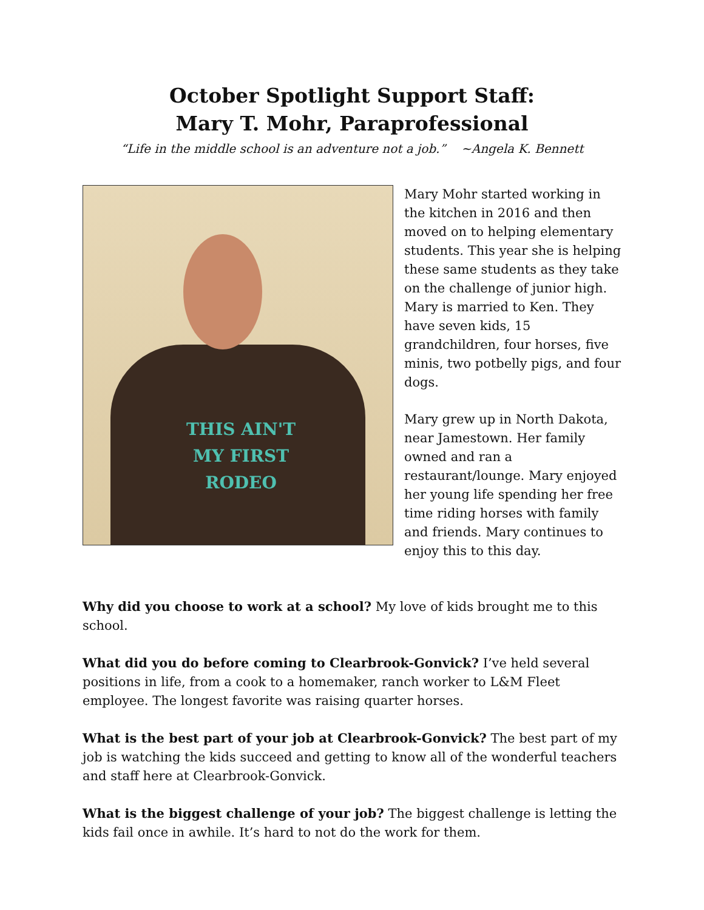October Spotlight Support Staff:
Mary T. Mohr, Paraprofessional
“Life in the middle school is an adventure not a job.” ~Angela K. Bennett
THIS AIN'T MY FIRST RODEO
Mary Mohr started working in the kitchen in 2016 and then moved on to helping elementary students. This year she is helping these same students as they take on the challenge of junior high. Mary is married to Ken. They have seven kids, 15 grandchildren, four horses, five minis, two potbelly pigs, and four dogs.
Mary grew up in North Dakota, near Jamestown. Her family owned and ran a restaurant/lounge. Mary enjoyed her young life spending her free time riding horses with family and friends. Mary continues to enjoy this to this day.
Why did you choose to work at a school? My love of kids brought me to this school.
What did you do before coming to Clearbrook-Gonvick? I’ve held several positions in life, from a cook to a homemaker, ranch worker to L&M Fleet employee. The longest favorite was raising quarter horses.
What is the best part of your job at Clearbrook-Gonvick? The best part of my job is watching the kids succeed and getting to know all of the wonderful teachers and staff here at Clearbrook-Gonvick.
What is the biggest challenge of your job? The biggest challenge is letting the kids fail once in awhile. It’s hard to not do the work for them.